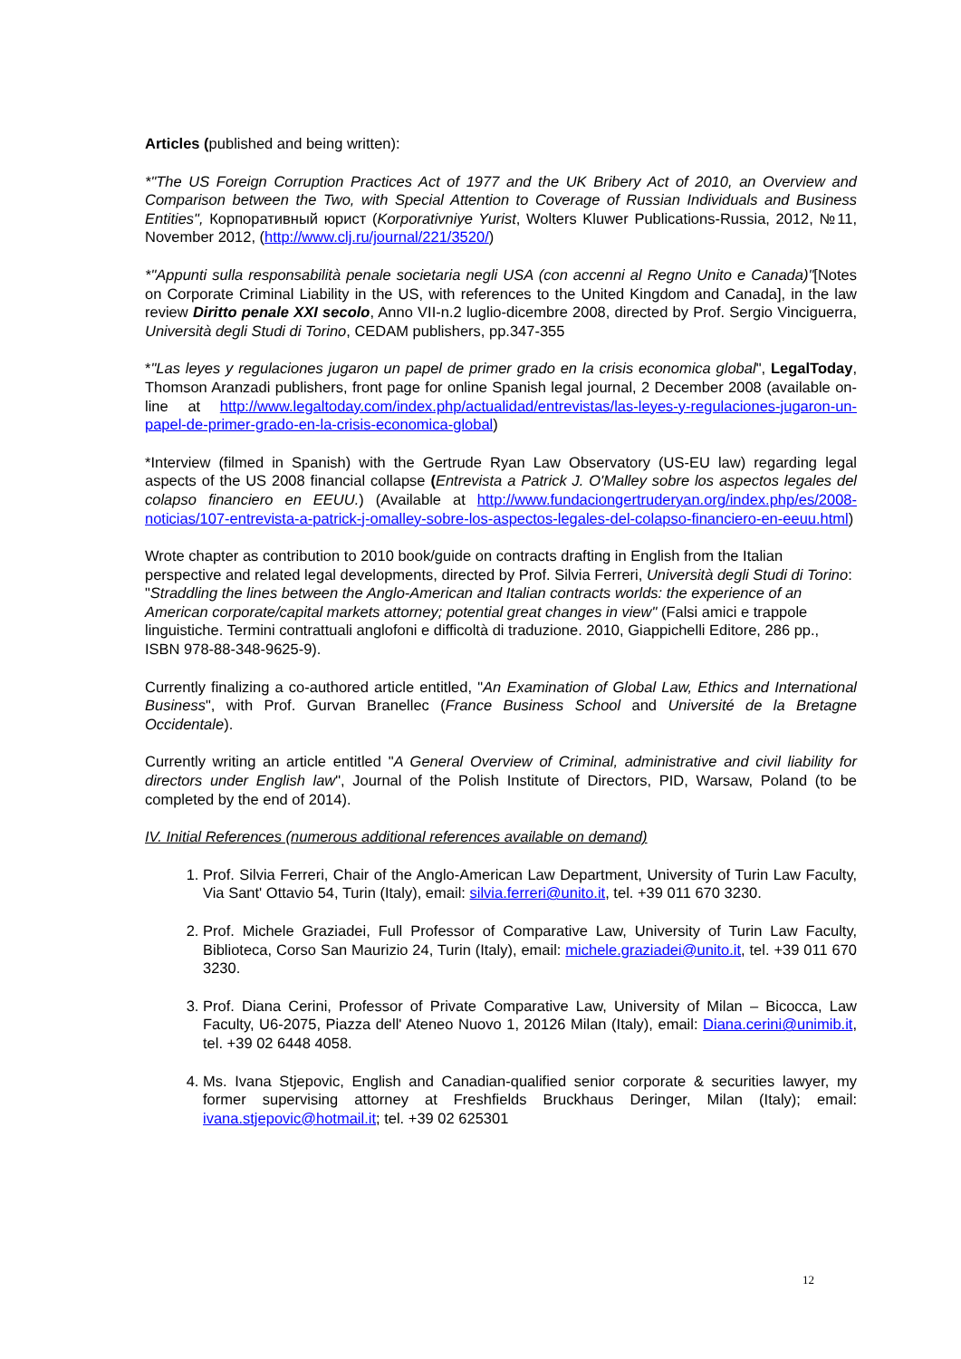Articles (published and being written):
*"The US Foreign Corruption Practices Act of 1977 and the UK Bribery Act of 2010, an Overview and Comparison between the Two, with Special Attention to Coverage of Russian Individuals and Business Entities", Корпоративный юрист (Korporativniye Yurist, Wolters Kluwer Publications-Russia, 2012, №11, November 2012, (http://www.clj.ru/journal/221/3520/)
*"Appunti sulla responsabilità penale societaria negli USA (con accenni al Regno Unito e Canada)"[Notes on Corporate Criminal Liability in the US, with references to the United Kingdom and Canada], in the law review Diritto penale XXI secolo, Anno VII-n.2 luglio-dicembre 2008, directed by Prof. Sergio Vinciguerra, Università degli Studi di Torino, CEDAM publishers, pp.347-355
*"Las leyes y regulaciones jugaron un papel de primer grado en la crisis economica global", LegalToday, Thomson Aranzadi publishers, front page for online Spanish legal journal, 2 December 2008 (available on-line at http://www.legaltoday.com/index.php/actualidad/entrevistas/las-leyes-y-regulaciones-jugaron-un-papel-de-primer-grado-en-la-crisis-economica-global)
*Interview (filmed in Spanish) with the Gertrude Ryan Law Observatory (US-EU law) regarding legal aspects of the US 2008 financial collapse (Entrevista a Patrick J. O'Malley sobre los aspectos legales del colapso financiero en EEUU.) (Available at http://www.fundaciongertruderyan.org/index.php/es/2008-noticias/107-entrevista-a-patrick-j-omalley-sobre-los-aspectos-legales-del-colapso-financiero-en-eeuu.html)
Wrote chapter as contribution to 2010 book/guide on contracts drafting in English from the Italian perspective and related legal developments, directed by Prof. Silvia Ferreri, Università degli Studi di Torino: "Straddling the lines between the Anglo-American and Italian contracts worlds: the experience of an American corporate/capital markets attorney; potential great changes in view" (Falsi amici e trappole linguistiche. Termini contrattuali anglofoni e difficoltà di traduzione. 2010, Giappichelli Editore, 286 pp., ISBN 978-88-348-9625-9).
Currently finalizing a co-authored article entitled, "An Examination of Global Law, Ethics and International Business", with Prof. Gurvan Branellec (France Business School and Université de la Bretagne Occidentale).
Currently writing an article entitled "A General Overview of Criminal, administrative and civil liability for directors under English law", Journal of the Polish Institute of Directors, PID, Warsaw, Poland (to be completed by the end of 2014).
IV. Initial References (numerous additional references available on demand)
1. Prof. Silvia Ferreri, Chair of the Anglo-American Law Department, University of Turin Law Faculty, Via Sant' Ottavio 54, Turin (Italy), email: silvia.ferreri@unito.it, tel. +39 011 670 3230.
2. Prof. Michele Graziadei, Full Professor of Comparative Law, University of Turin Law Faculty, Biblioteca, Corso San Maurizio 24, Turin (Italy), email: michele.graziadei@unito.it, tel. +39 011 670 3230.
3. Prof. Diana Cerini, Professor of Private Comparative Law, University of Milan – Bicocca, Law Faculty, U6-2075, Piazza dell' Ateneo Nuovo 1, 20126 Milan (Italy), email: Diana.cerini@unimib.it, tel. +39 02 6448 4058.
4. Ms. Ivana Stjepovic, English and Canadian-qualified senior corporate & securities lawyer, my former supervising attorney at Freshfields Bruckhaus Deringer, Milan (Italy); email: ivana.stjepovic@hotmail.it; tel. +39 02 625301
12